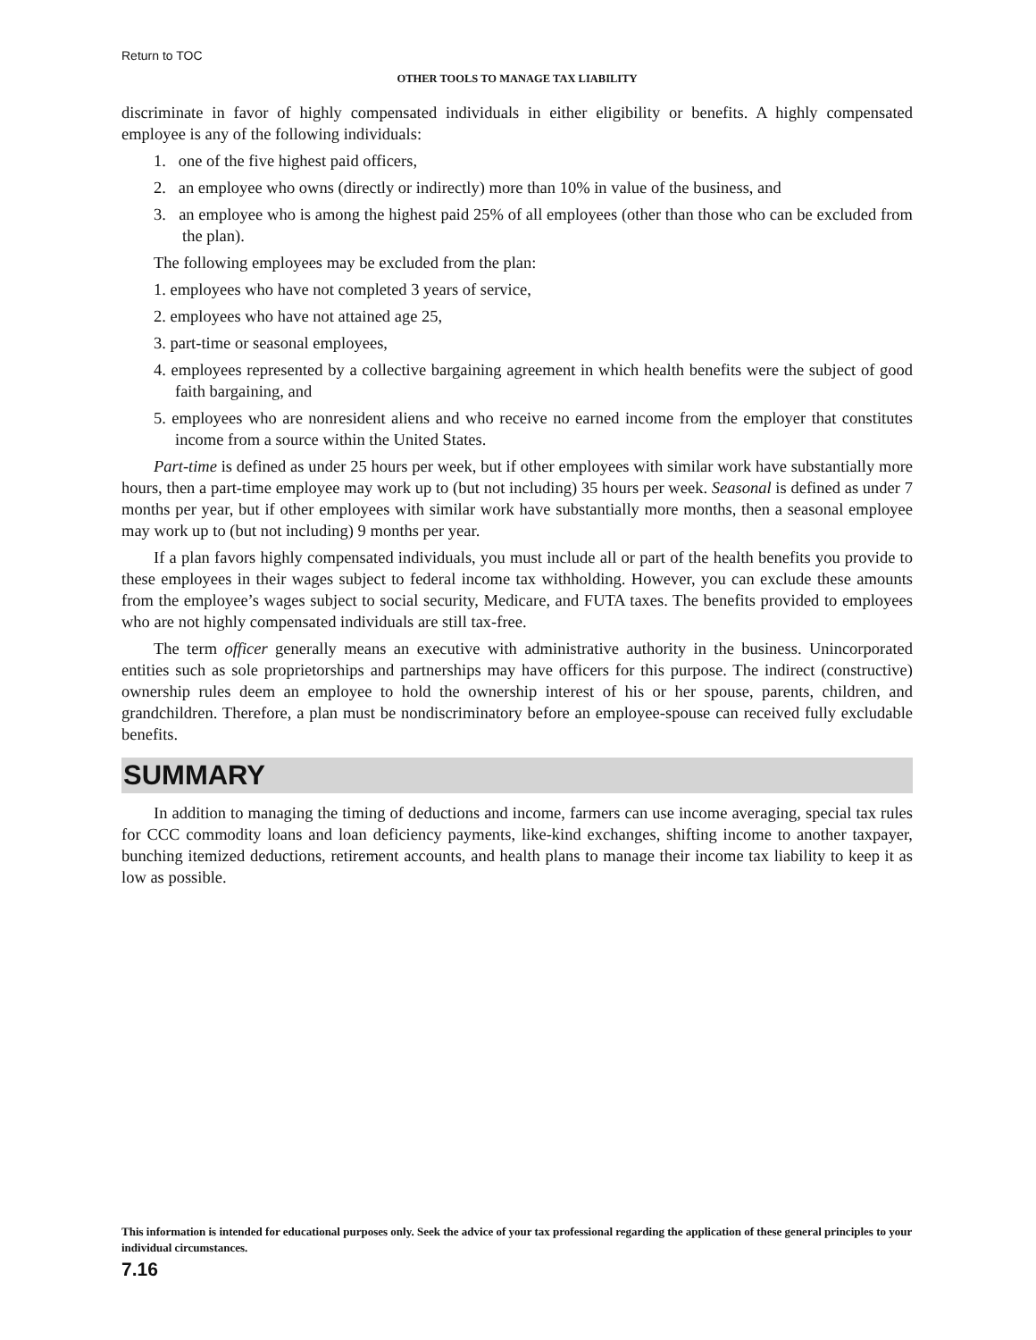Return to TOC
OTHER TOOLS TO MANAGE TAX LIABILITY
discriminate in favor of highly compensated individuals in either eligibility or benefits. A highly compensated employee is any of the following individuals:
1. one of the five highest paid officers,
2. an employee who owns (directly or indirectly) more than 10% in value of the business, and
3. an employee who is among the highest paid 25% of all employees (other than those who can be excluded from the plan).
The following employees may be excluded from the plan:
1. employees who have not completed 3 years of service,
2. employees who have not attained age 25,
3. part-time or seasonal employees,
4. employees represented by a collective bargaining agreement in which health benefits were the subject of good faith bargaining, and
5. employees who are nonresident aliens and who receive no earned income from the employer that constitutes income from a source within the United States.
Part-time is defined as under 25 hours per week, but if other employees with similar work have substantially more hours, then a part-time employee may work up to (but not including) 35 hours per week. Seasonal is defined as under 7 months per year, but if other employees with similar work have substantially more months, then a seasonal employee may work up to (but not including) 9 months per year.
If a plan favors highly compensated individuals, you must include all or part of the health benefits you provide to these employees in their wages subject to federal income tax withholding. However, you can exclude these amounts from the employee’s wages subject to social security, Medicare, and FUTA taxes. The benefits provided to employees who are not highly compensated individuals are still tax-free.
The term officer generally means an executive with administrative authority in the business. Unincorporated entities such as sole proprietorships and partnerships may have officers for this purpose. The indirect (constructive) ownership rules deem an employee to hold the ownership interest of his or her spouse, parents, children, and grandchildren. Therefore, a plan must be nondiscriminatory before an employee-spouse can received fully excludable benefits.
SUMMARY
In addition to managing the timing of deductions and income, farmers can use income averaging, special tax rules for CCC commodity loans and loan deficiency payments, like-kind exchanges, shifting income to another taxpayer, bunching itemized deductions, retirement accounts, and health plans to manage their income tax liability to keep it as low as possible.
This information is intended for educational purposes only. Seek the advice of your tax professional regarding the application of these general principles to your individual circumstances.
7.16